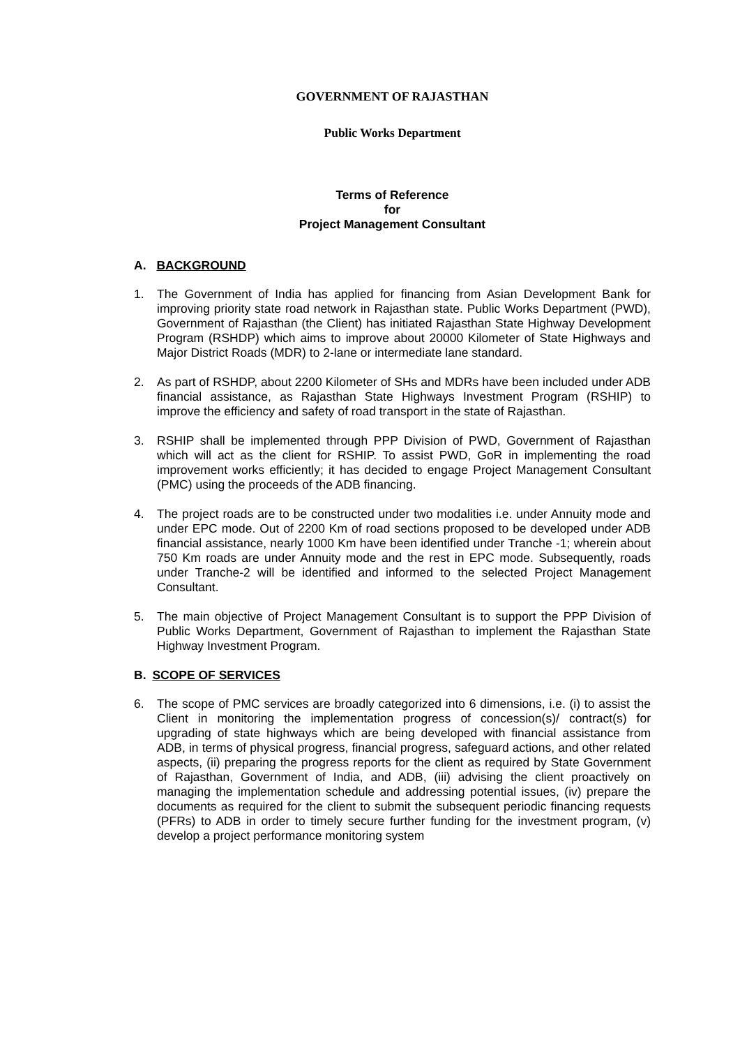GOVERNMENT OF RAJASTHAN
Public Works Department
Terms of Reference
for
Project Management Consultant
A. BACKGROUND
1. The Government of India has applied for financing from Asian Development Bank for improving priority state road network in Rajasthan state. Public Works Department (PWD), Government of Rajasthan (the Client) has initiated Rajasthan State Highway Development Program (RSHDP) which aims to improve about 20000 Kilometer of State Highways and Major District Roads (MDR) to 2-lane or intermediate lane standard.
2. As part of RSHDP, about 2200 Kilometer of SHs and MDRs have been included under ADB financial assistance, as Rajasthan State Highways Investment Program (RSHIP) to improve the efficiency and safety of road transport in the state of Rajasthan.
3. RSHIP shall be implemented through PPP Division of PWD, Government of Rajasthan which will act as the client for RSHIP. To assist PWD, GoR in implementing the road improvement works efficiently; it has decided to engage Project Management Consultant (PMC) using the proceeds of the ADB financing.
4. The project roads are to be constructed under two modalities i.e. under Annuity mode and under EPC mode. Out of 2200 Km of road sections proposed to be developed under ADB financial assistance, nearly 1000 Km have been identified under Tranche -1; wherein about 750 Km roads are under Annuity mode and the rest in EPC mode. Subsequently, roads under Tranche-2 will be identified and informed to the selected Project Management Consultant.
5. The main objective of Project Management Consultant is to support the PPP Division of Public Works Department, Government of Rajasthan to implement the Rajasthan State Highway Investment Program.
B. SCOPE OF SERVICES
6. The scope of PMC services are broadly categorized into 6 dimensions, i.e. (i) to assist the Client in monitoring the implementation progress of concession(s)/ contract(s) for upgrading of state highways which are being developed with financial assistance from ADB, in terms of physical progress, financial progress, safeguard actions, and other related aspects, (ii) preparing the progress reports for the client as required by State Government of Rajasthan, Government of India, and ADB, (iii) advising the client proactively on managing the implementation schedule and addressing potential issues, (iv) prepare the documents as required for the client to submit the subsequent periodic financing requests (PFRs) to ADB in order to timely secure further funding for the investment program, (v) develop a project performance monitoring system